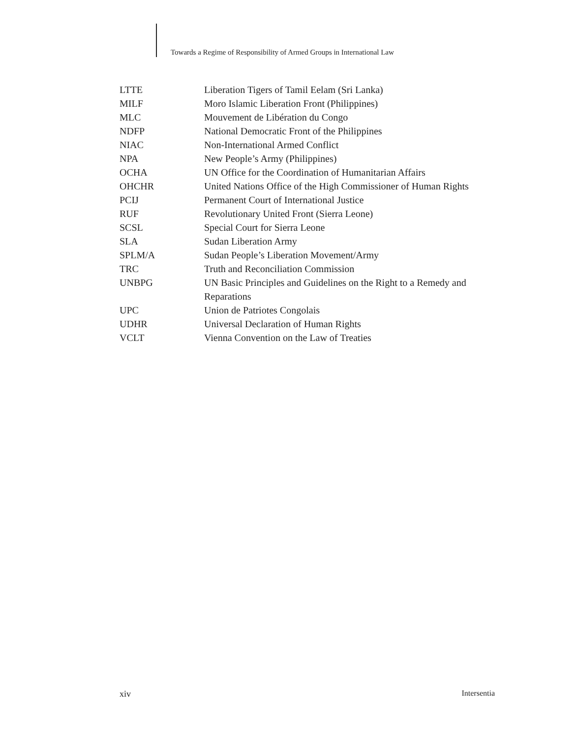Towards a Regime of Responsibility of Armed Groups in International Law
| LTTE | Liberation Tigers of Tamil Eelam (Sri Lanka) |
| MILF | Moro Islamic Liberation Front (Philippines) |
| MLC | Mouvement de Libération du Congo |
| NDFP | National Democratic Front of the Philippines |
| NIAC | Non-International Armed Conflict |
| NPA | New People’s Army (Philippines) |
| OCHA | UN Office for the Coordination of Humanitarian Affairs |
| OHCHR | United Nations Office of the High Commissioner of Human Rights |
| PCIJ | Permanent Court of International Justice |
| RUF | Revolutionary United Front (Sierra Leone) |
| SCSL | Special Court for Sierra Leone |
| SLA | Sudan Liberation Army |
| SPLM/A | Sudan People’s Liberation Movement/Army |
| TRC | Truth and Reconciliation Commission |
| UNBPG | UN Basic Principles and Guidelines on the Right to a Remedy and Reparations |
| UPC | Union de Patriotes Congolais |
| UDHR | Universal Declaration of Human Rights |
| VCLT | Vienna Convention on the Law of Treaties |
xiv Intersentia